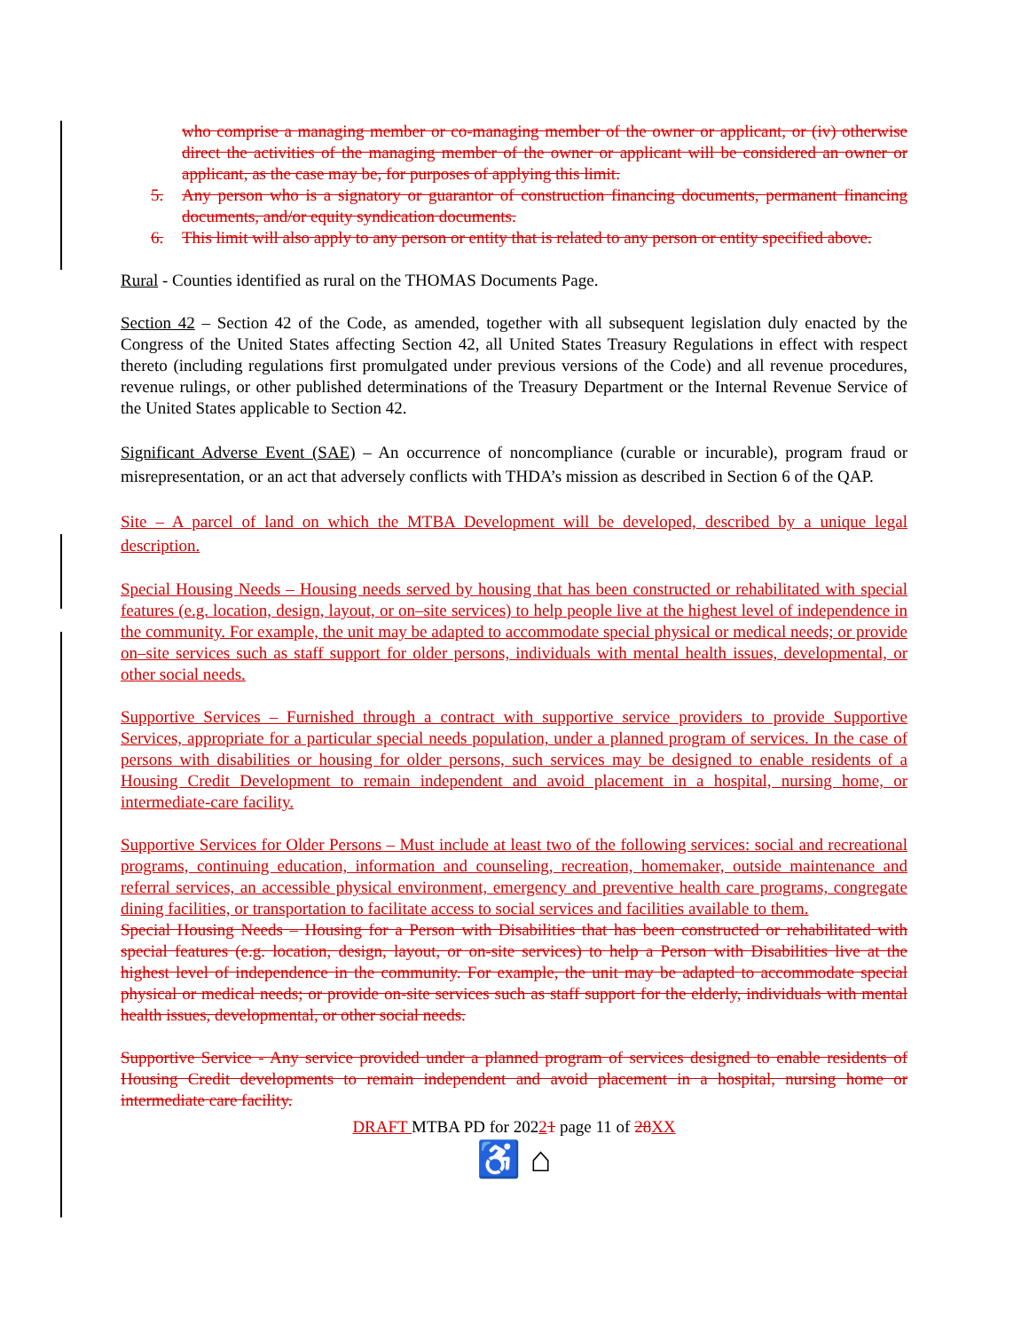who comprise a managing member or co-managing member of the owner or applicant, or (iv) otherwise direct the activities of the managing member of the owner or applicant will be considered an owner or applicant, as the case may be, for purposes of applying this limit.
5. Any person who is a signatory or guarantor of construction financing documents, permanent financing documents, and/or equity syndication documents.
6. This limit will also apply to any person or entity that is related to any person or entity specified above.
Rural - Counties identified as rural on the THOMAS Documents Page.
Section 42 – Section 42 of the Code, as amended, together with all subsequent legislation duly enacted by the Congress of the United States affecting Section 42, all United States Treasury Regulations in effect with respect thereto (including regulations first promulgated under previous versions of the Code) and all revenue procedures, revenue rulings, or other published determinations of the Treasury Department or the Internal Revenue Service of the United States applicable to Section 42.
Significant Adverse Event (SAE) – An occurrence of noncompliance (curable or incurable), program fraud or misrepresentation, or an act that adversely conflicts with THDA’s mission as described in Section 6 of the QAP.
Site – A parcel of land on which the MTBA Development will be developed, described by a unique legal description.
Special Housing Needs – Housing needs served by housing that has been constructed or rehabilitated with special features (e.g. location, design, layout, or on–site services) to help people live at the highest level of independence in the community. For example, the unit may be adapted to accommodate special physical or medical needs; or provide on–site services such as staff support for older persons, individuals with mental health issues, developmental, or other social needs.
Supportive Services – Furnished through a contract with supportive service providers to provide Supportive Services, appropriate for a particular special needs population, under a planned program of services. In the case of persons with disabilities or housing for older persons, such services may be designed to enable residents of a Housing Credit Development to remain independent and avoid placement in a hospital, nursing home, or intermediate-care facility.
Supportive Services for Older Persons – Must include at least two of the following services: social and recreational programs, continuing education, information and counseling, recreation, homemaker, outside maintenance and referral services, an accessible physical environment, emergency and preventive health care programs, congregate dining facilities, or transportation to facilitate access to social services and facilities available to them.
Special Housing Needs – Housing for a Person with Disabilities that has been constructed or rehabilitated with special features (e.g. location, design, layout, or on-site services) to help a Person with Disabilities live at the highest level of independence in the community. For example, the unit may be adapted to accommodate special physical or medical needs; or provide on-site services such as staff support for the elderly, individuals with mental health issues, developmental, or other social needs.
Supportive Service - Any service provided under a planned program of services designed to enable residents of Housing Credit developments to remain independent and avoid placement in a hospital, nursing home or intermediate care facility.
DRAFT MTBA PD for 20221 page 11 of 28 XX
♿ ⌂